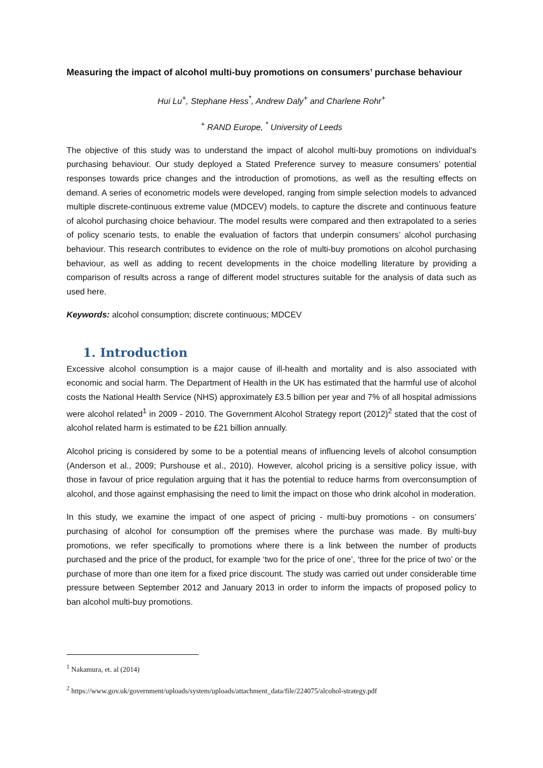Measuring the impact of alcohol multi-buy promotions on consumers’ purchase behaviour
Hui Lu<sup>+</sup>, Stephane Hess<sup>*</sup>, Andrew Daly<sup>+</sup> and Charlene Rohr<sup>+</sup>
<sup>+</sup> RAND Europe, <sup>*</sup> University of Leeds
The objective of this study was to understand the impact of alcohol multi-buy promotions on individual’s purchasing behaviour. Our study deployed a Stated Preference survey to measure consumers’ potential responses towards price changes and the introduction of promotions, as well as the resulting effects on demand. A series of econometric models were developed, ranging from simple selection models to advanced multiple discrete-continuous extreme value (MDCEV) models, to capture the discrete and continuous feature of alcohol purchasing choice behaviour. The model results were compared and then extrapolated to a series of policy scenario tests, to enable the evaluation of factors that underpin consumers’ alcohol purchasing behaviour. This research contributes to evidence on the role of multi-buy promotions on alcohol purchasing behaviour, as well as adding to recent developments in the choice modelling literature by providing a comparison of results across a range of different model structures suitable for the analysis of data such as used here.
Keywords: alcohol consumption; discrete continuous; MDCEV
1. Introduction
Excessive alcohol consumption is a major cause of ill-health and mortality and is also associated with economic and social harm. The Department of Health in the UK has estimated that the harmful use of alcohol costs the National Health Service (NHS) approximately £3.5 billion per year and 7% of all hospital admissions were alcohol related<sup>1</sup> in 2009 - 2010. The Government Alcohol Strategy report (2012)<sup>2</sup> stated that the cost of alcohol related harm is estimated to be £21 billion annually.
Alcohol pricing is considered by some to be a potential means of influencing levels of alcohol consumption (Anderson et al., 2009; Purshouse et al., 2010). However, alcohol pricing is a sensitive policy issue, with those in favour of price regulation arguing that it has the potential to reduce harms from overconsumption of alcohol, and those against emphasising the need to limit the impact on those who drink alcohol in moderation.
In this study, we examine the impact of one aspect of pricing - multi-buy promotions - on consumers’ purchasing of alcohol for consumption off the premises where the purchase was made. By multi-buy promotions, we refer specifically to promotions where there is a link between the number of products purchased and the price of the product, for example ‘two for the price of one’, ‘three for the price of two’ or the purchase of more than one item for a fixed price discount. The study was carried out under considerable time pressure between September 2012 and January 2013 in order to inform the impacts of proposed policy to ban alcohol multi-buy promotions.
<sup>1</sup> Nakamura, et. al (2014)
<sup>2</sup> https://www.gov.uk/government/uploads/system/uploads/attachment_data/file/224075/alcohol-strategy.pdf